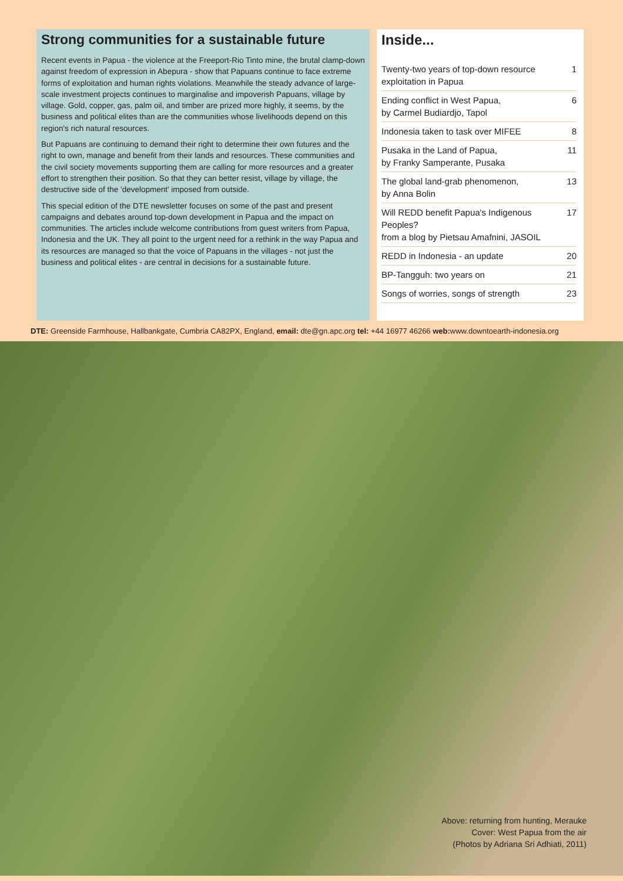Strong communities for a sustainable future
Recent events in Papua - the violence at the Freeport-Rio Tinto mine, the brutal clamp-down against freedom of expression in Abepura - show that Papuans continue to face extreme forms of exploitation and human rights violations. Meanwhile the steady advance of large-scale investment projects continues to marginalise and impoverish Papuans, village by village. Gold, copper, gas, palm oil, and timber are prized more highly, it seems, by the business and political elites than are the communities whose livelihoods depend on this region's rich natural resources.
But Papuans are continuing to demand their right to determine their own futures and the right to own, manage and benefit from their lands and resources. These communities and the civil society movements supporting them are calling for more resources and a greater effort to strengthen their position. So that they can better resist, village by village, the destructive side of the 'development' imposed from outside.
This special edition of the DTE newsletter focuses on some of the past and present campaigns and debates around top-down development in Papua and the impact on communities. The articles include welcome contributions from guest writers from Papua, Indonesia and the UK. They all point to the urgent need for a rethink in the way Papua and its resources are managed so that the voice of Papuans in the villages - not just the business and political elites - are central in decisions for a sustainable future.
Inside...
| Twenty-two years of top-down resource exploitation in Papua | 1 |
| Ending conflict in West Papua, by Carmel Budiardjo, Tapol | 6 |
| Indonesia taken to task over MIFEE | 8 |
| Pusaka in the Land of Papua, by Franky Samperante, Pusaka | 11 |
| The global land-grab phenomenon, by Anna Bolin | 13 |
| Will REDD benefit Papua's Indigenous Peoples? from a blog by Pietsau Amafnini, JASOIL | 17 |
| REDD in Indonesia - an update | 20 |
| BP-Tangguh: two years on | 21 |
| Songs of worries, songs of strength | 23 |
DTE: Greenside Farmhouse, Hallbankgate, Cumbria CA82PX, England, email: dte@gn.apc.org tel: +44 16977 46266 web: www.downtoearth-indonesia.org
Above: returning from hunting, Merauke
Cover: West Papua from the air
(Photos by Adriana Sri Adhiati, 2011)